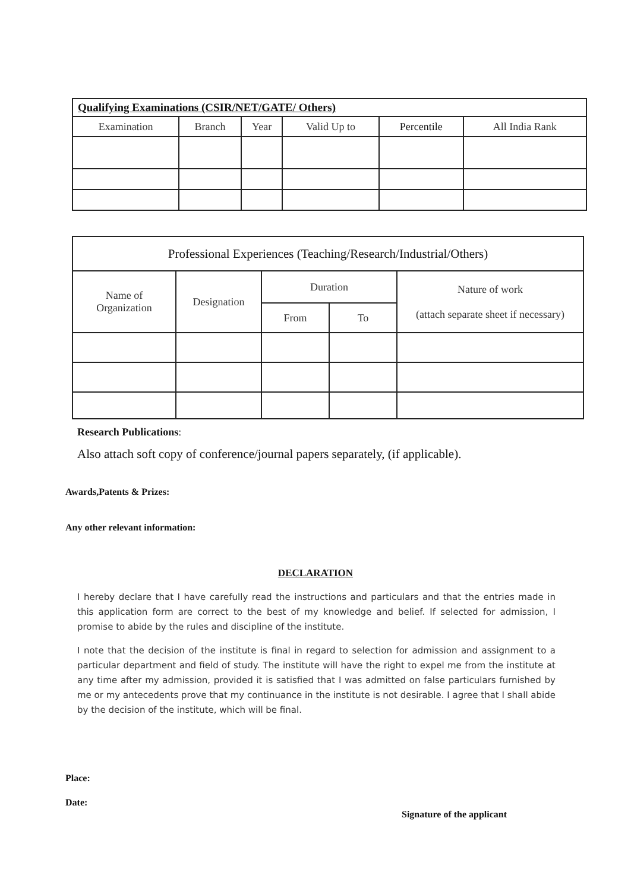| Qualifying Examinations (CSIR/NET/GATE/ Others) | | | | | |
| --- | --- | --- | --- | --- | --- |
| Examination | Branch | Year | Valid Up to | Percentile | All India Rank |
| Professional Experiences (Teaching/Research/Industrial/Others) | | | | |
| --- | --- | --- | --- | --- |
| Name of Organization | Designation | Duration | | Nature of work (attach separate sheet if necessary) |
| | | From | To | |
Research Publications:
Also attach soft copy of conference/journal papers separately, (if applicable).
Awards,Patents & Prizes:
Any other relevant information:
DECLARATION
I hereby declare that I have carefully read the instructions and particulars and that the entries made in this application form are correct to the best of my knowledge and belief. If selected for admission, I promise to abide by the rules and discipline of the institute.
I note that the decision of the institute is final in regard to selection for admission and assignment to a particular department and field of study. The institute will have the right to expel me from the institute at any time after my admission, provided it is satisfied that I was admitted on false particulars furnished by me or my antecedents prove that my continuance in the institute is not desirable. I agree that I shall abide by the decision of the institute, which will be final.
Place:
Date:
Signature of the applicant